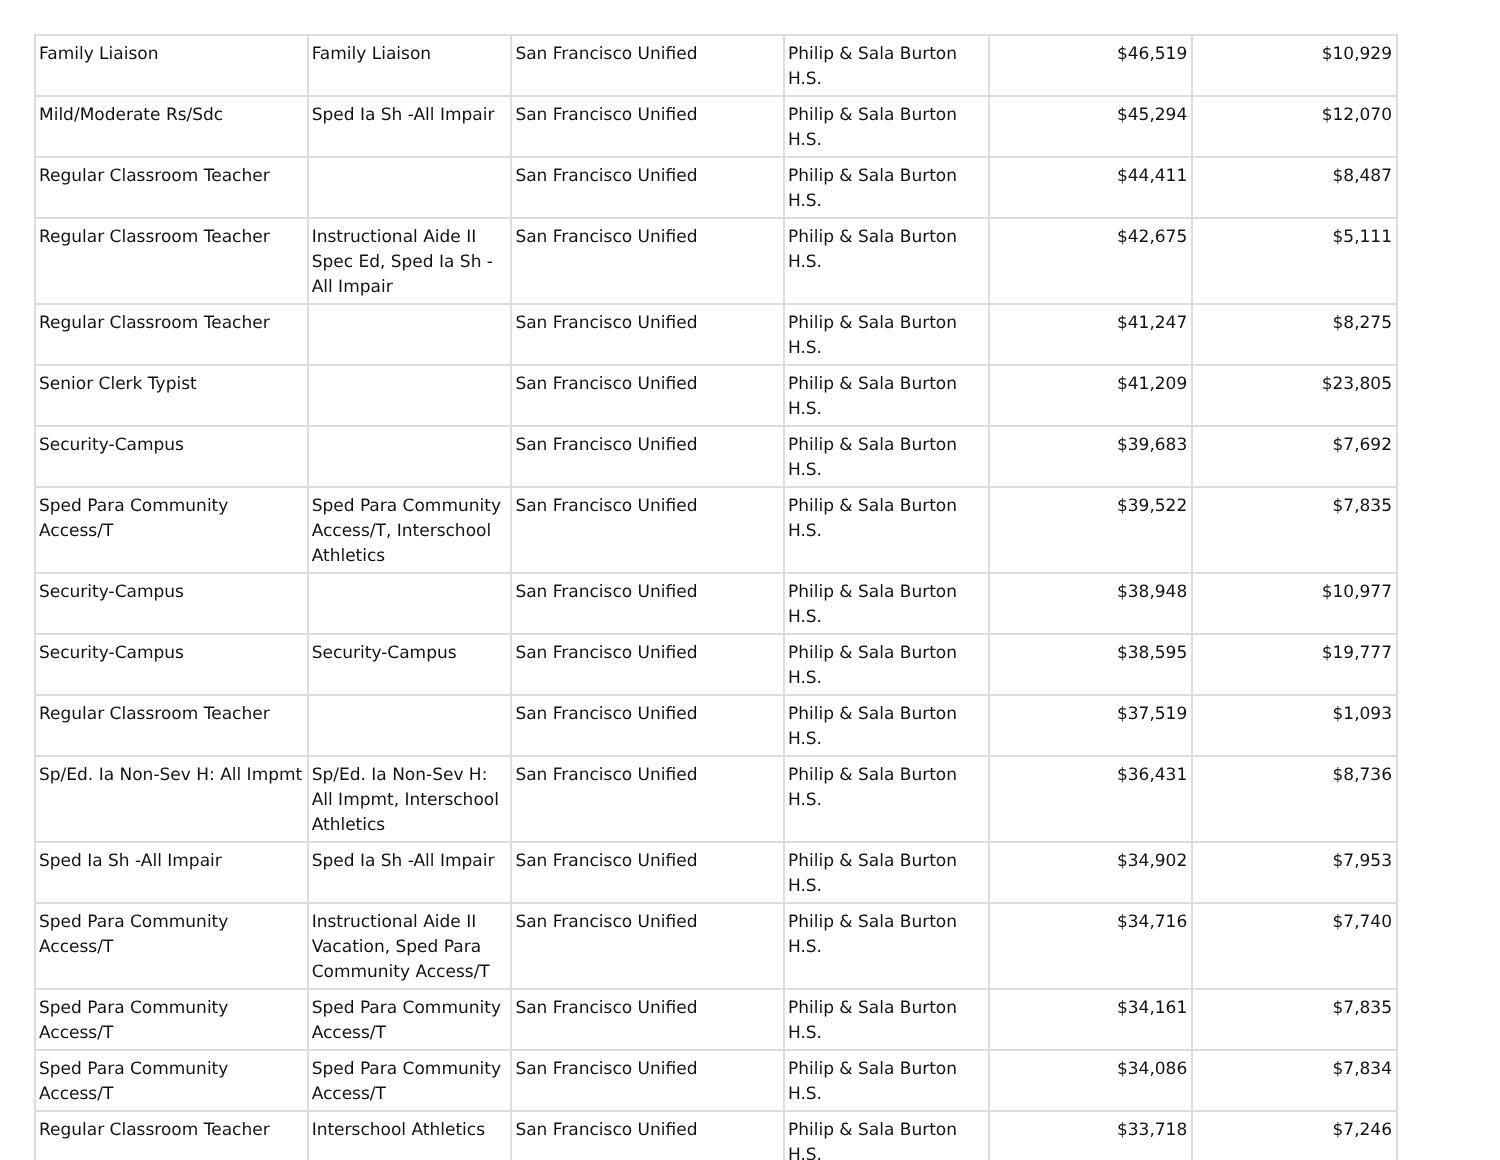| Family Liaison | Family Liaison | San Francisco Unified | Philip & Sala Burton H.S. | $46,519 | $10,929 |
| Mild/Moderate Rs/Sdc | Sped Ia Sh -All Impair | San Francisco Unified | Philip & Sala Burton H.S. | $45,294 | $12,070 |
| Regular Classroom Teacher | | San Francisco Unified | Philip & Sala Burton H.S. | $44,411 | $8,487 |
| Regular Classroom Teacher | Instructional Aide II Spec Ed, Sped Ia Sh - All Impair | San Francisco Unified | Philip & Sala Burton H.S. | $42,675 | $5,111 |
| Regular Classroom Teacher | | San Francisco Unified | Philip & Sala Burton H.S. | $41,247 | $8,275 |
| Senior Clerk Typist | | San Francisco Unified | Philip & Sala Burton H.S. | $41,209 | $23,805 |
| Security-Campus | | San Francisco Unified | Philip & Sala Burton H.S. | $39,683 | $7,692 |
| Sped Para Community Access/T | Sped Para Community Access/T, Interschool Athletics | San Francisco Unified | Philip & Sala Burton H.S. | $39,522 | $7,835 |
| Security-Campus | | San Francisco Unified | Philip & Sala Burton H.S. | $38,948 | $10,977 |
| Security-Campus | Security-Campus | San Francisco Unified | Philip & Sala Burton H.S. | $38,595 | $19,777 |
| Regular Classroom Teacher | | San Francisco Unified | Philip & Sala Burton H.S. | $37,519 | $1,093 |
| Sp/Ed. Ia Non-Sev H: All Impmt | Sp/Ed. Ia Non-Sev H: All Impmt, Interschool Athletics | San Francisco Unified | Philip & Sala Burton H.S. | $36,431 | $8,736 |
| Sped Ia Sh -All Impair | Sped Ia Sh -All Impair | San Francisco Unified | Philip & Sala Burton H.S. | $34,902 | $7,953 |
| Sped Para Community Access/T | Instructional Aide II Vacation, Sped Para Community Access/T | San Francisco Unified | Philip & Sala Burton H.S. | $34,716 | $7,740 |
| Sped Para Community Access/T | Sped Para Community Access/T | San Francisco Unified | Philip & Sala Burton H.S. | $34,161 | $7,835 |
| Sped Para Community Access/T | Sped Para Community Access/T | San Francisco Unified | Philip & Sala Burton H.S. | $34,086 | $7,834 |
| Regular Classroom Teacher | Interschool Athletics | San Francisco Unified | Philip & Sala Burton H.S. | $33,718 | $7,246 |